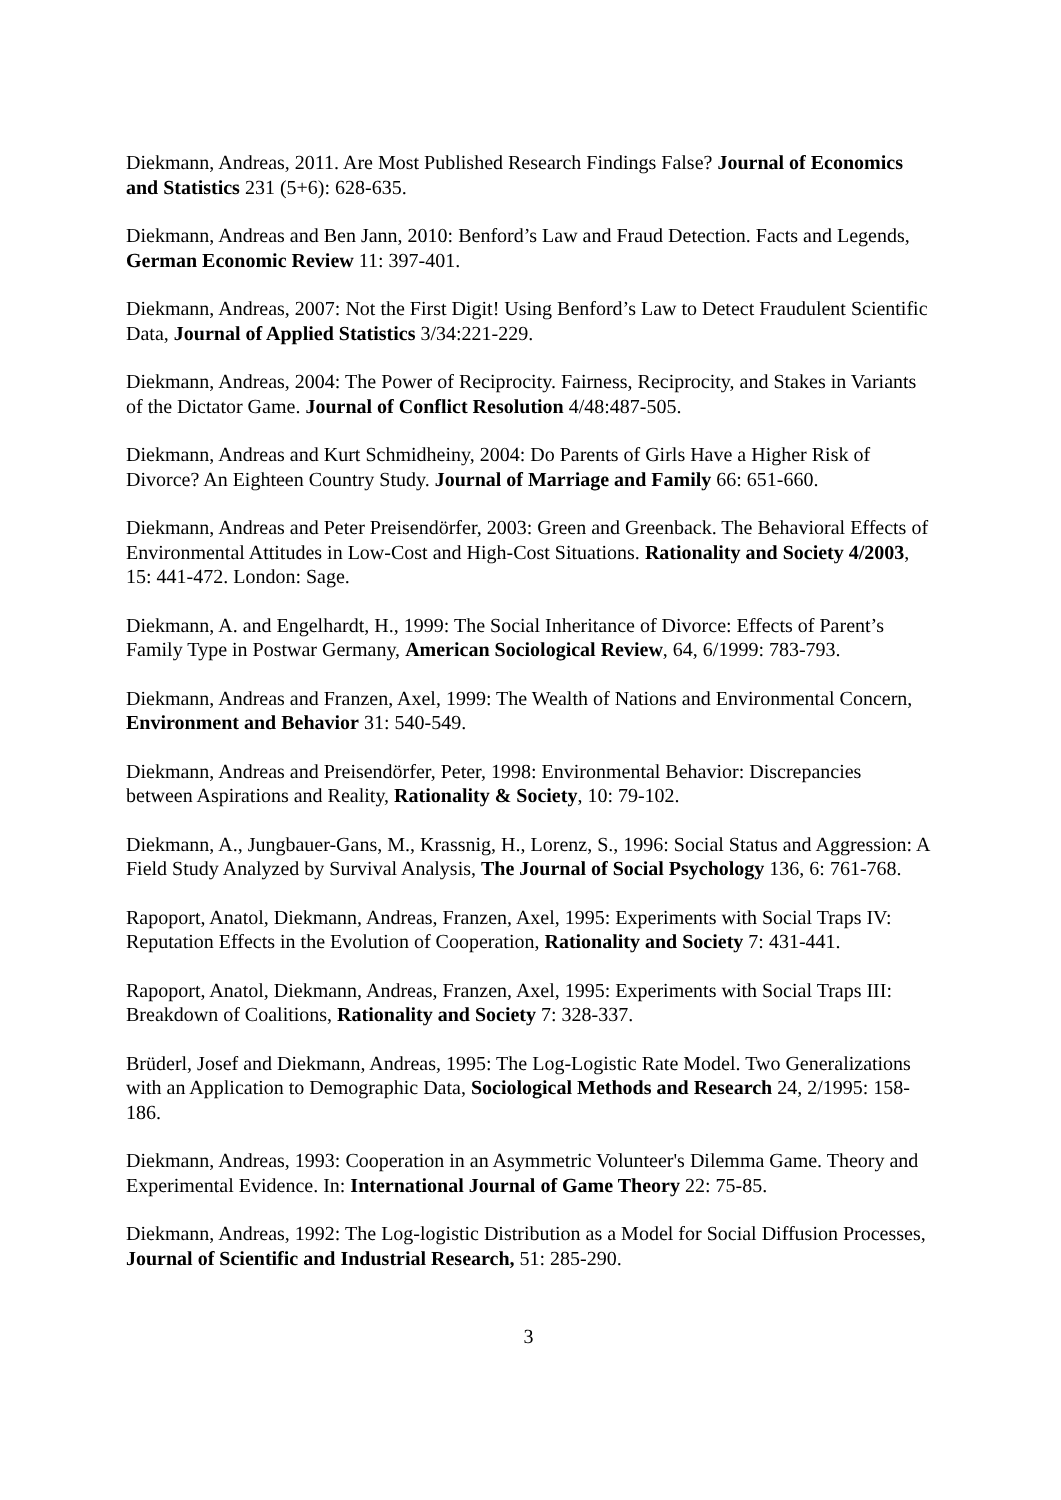Diekmann, Andreas, 2011. Are Most Published Research Findings False? Journal of Economics and Statistics 231 (5+6): 628-635.
Diekmann, Andreas and Ben Jann, 2010: Benford’s Law and Fraud Detection. Facts and Legends, German Economic Review 11: 397-401.
Diekmann, Andreas, 2007: Not the First Digit! Using Benford’s Law to Detect Fraudulent Scientific Data, Journal of Applied Statistics 3/34:221-229.
Diekmann, Andreas, 2004: The Power of Reciprocity. Fairness, Reciprocity, and Stakes in Variants of the Dictator Game. Journal of Conflict Resolution 4/48:487-505.
Diekmann, Andreas and Kurt Schmidheiny, 2004: Do Parents of Girls Have a Higher Risk of Divorce? An Eighteen Country Study. Journal of Marriage and Family 66: 651-660.
Diekmann, Andreas and Peter Preisendörfer, 2003: Green and Greenback. The Behavioral Effects of Environmental Attitudes in Low-Cost and High-Cost Situations. Rationality and Society 4/2003, 15: 441-472. London: Sage.
Diekmann, A. and Engelhardt, H., 1999: The Social Inheritance of Divorce: Effects of Parent’s Family Type in Postwar Germany, American Sociological Review, 64, 6/1999: 783-793.
Diekmann, Andreas and Franzen, Axel, 1999: The Wealth of Nations and Environmental Concern, Environment and Behavior 31: 540-549.
Diekmann, Andreas and Preisendörfer, Peter, 1998: Environmental Behavior: Discrepancies between Aspirations and Reality, Rationality & Society, 10: 79-102.
Diekmann, A., Jungbauer-Gans, M., Krassnig, H., Lorenz, S., 1996: Social Status and Aggression: A Field Study Analyzed by Survival Analysis, The Journal of Social Psychology 136, 6: 761-768.
Rapoport, Anatol, Diekmann, Andreas, Franzen, Axel, 1995: Experiments with Social Traps IV: Reputation Effects in the Evolution of Cooperation, Rationality and Society 7: 431-441.
Rapoport, Anatol, Diekmann, Andreas, Franzen, Axel, 1995: Experiments with Social Traps III: Breakdown of Coalitions, Rationality and Society 7: 328-337.
Brüderl, Josef and Diekmann, Andreas, 1995: The Log-Logistic Rate Model. Two Generalizations with an Application to Demographic Data, Sociological Methods and Research 24, 2/1995: 158-186.
Diekmann, Andreas, 1993: Cooperation in an Asymmetric Volunteer's Dilemma Game. Theory and Experimental Evidence. In: International Journal of Game Theory 22: 75-85.
Diekmann, Andreas, 1992: The Log-logistic Distribution as a Model for Social Diffusion Processes, Journal of Scientific and Industrial Research, 51: 285-290.
3